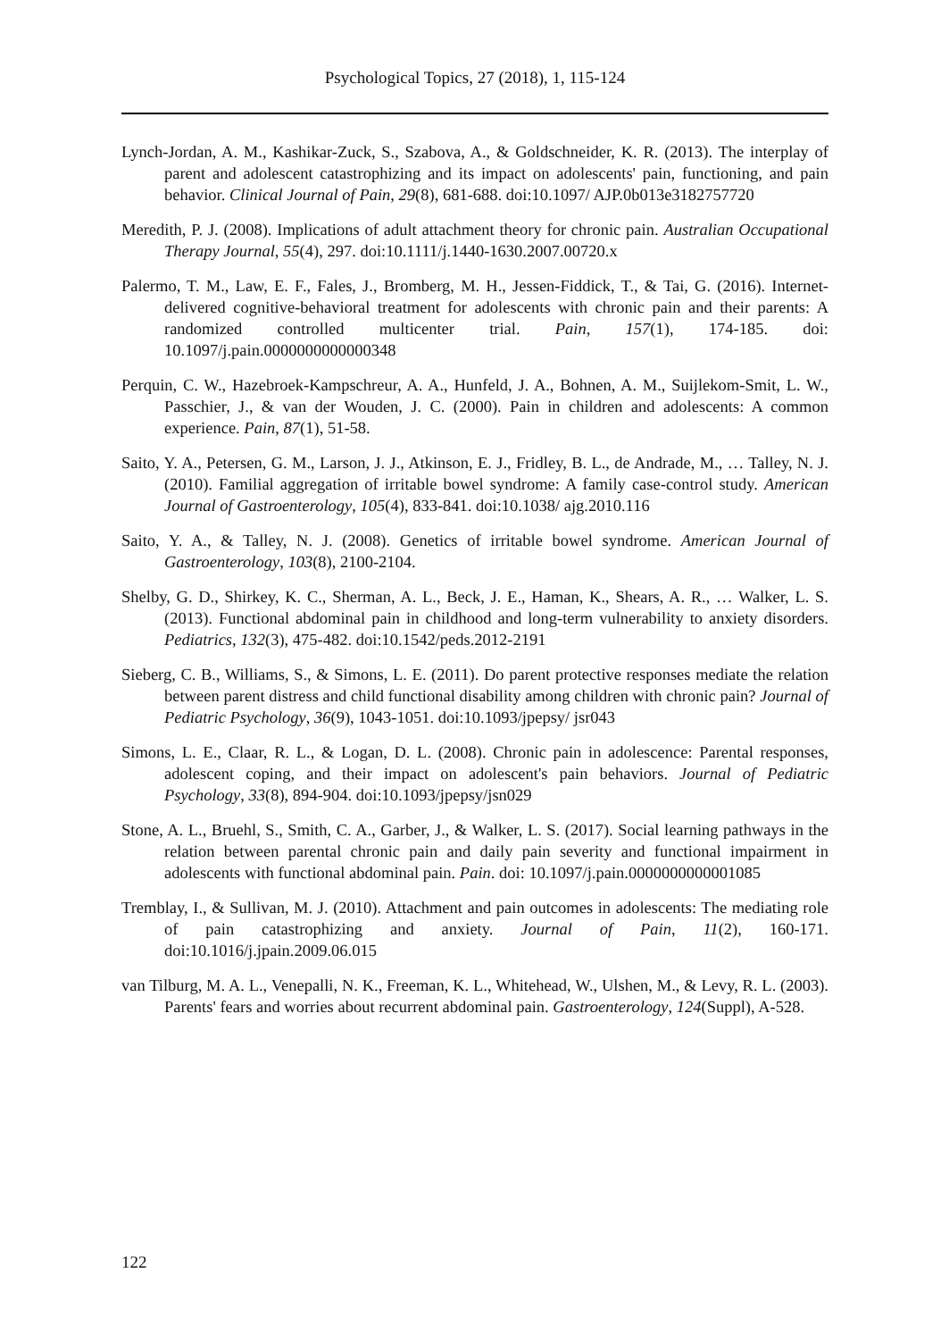Psychological Topics, 27 (2018), 1, 115-124
Lynch-Jordan, A. M., Kashikar-Zuck, S., Szabova, A., & Goldschneider, K. R. (2013). The interplay of parent and adolescent catastrophizing and its impact on adolescents' pain, functioning, and pain behavior. Clinical Journal of Pain, 29(8), 681-688. doi:10.1097/ AJP.0b013e3182757720
Meredith, P. J. (2008). Implications of adult attachment theory for chronic pain. Australian Occupational Therapy Journal, 55(4), 297. doi:10.1111/j.1440-1630.2007.00720.x
Palermo, T. M., Law, E. F., Fales, J., Bromberg, M. H., Jessen-Fiddick, T., & Tai, G. (2016). Internet-delivered cognitive-behavioral treatment for adolescents with chronic pain and their parents: A randomized controlled multicenter trial. Pain, 157(1), 174-185. doi: 10.1097/j.pain.0000000000000348
Perquin, C. W., Hazebroek-Kampschreur, A. A., Hunfeld, J. A., Bohnen, A. M., Suijlekom-Smit, L. W., Passchier, J., & van der Wouden, J. C. (2000). Pain in children and adolescents: A common experience. Pain, 87(1), 51-58.
Saito, Y. A., Petersen, G. M., Larson, J. J., Atkinson, E. J., Fridley, B. L., de Andrade, M., … Talley, N. J. (2010). Familial aggregation of irritable bowel syndrome: A family case-control study. American Journal of Gastroenterology, 105(4), 833-841. doi:10.1038/ ajg.2010.116
Saito, Y. A., & Talley, N. J. (2008). Genetics of irritable bowel syndrome. American Journal of Gastroenterology, 103(8), 2100-2104.
Shelby, G. D., Shirkey, K. C., Sherman, A. L., Beck, J. E., Haman, K., Shears, A. R., … Walker, L. S. (2013). Functional abdominal pain in childhood and long-term vulnerability to anxiety disorders. Pediatrics, 132(3), 475-482. doi:10.1542/peds.2012-2191
Sieberg, C. B., Williams, S., & Simons, L. E. (2011). Do parent protective responses mediate the relation between parent distress and child functional disability among children with chronic pain? Journal of Pediatric Psychology, 36(9), 1043-1051. doi:10.1093/jpepsy/ jsr043
Simons, L. E., Claar, R. L., & Logan, D. L. (2008). Chronic pain in adolescence: Parental responses, adolescent coping, and their impact on adolescent's pain behaviors. Journal of Pediatric Psychology, 33(8), 894-904. doi:10.1093/jpepsy/jsn029
Stone, A. L., Bruehl, S., Smith, C. A., Garber, J., & Walker, L. S. (2017). Social learning pathways in the relation between parental chronic pain and daily pain severity and functional impairment in adolescents with functional abdominal pain. Pain. doi: 10.1097/j.pain.0000000000001085
Tremblay, I., & Sullivan, M. J. (2010). Attachment and pain outcomes in adolescents: The mediating role of pain catastrophizing and anxiety. Journal of Pain, 11(2), 160-171. doi:10.1016/j.jpain.2009.06.015
van Tilburg, M. A. L., Venepalli, N. K., Freeman, K. L., Whitehead, W., Ulshen, M., & Levy, R. L. (2003). Parents' fears and worries about recurrent abdominal pain. Gastroenterology, 124(Suppl), A-528.
122